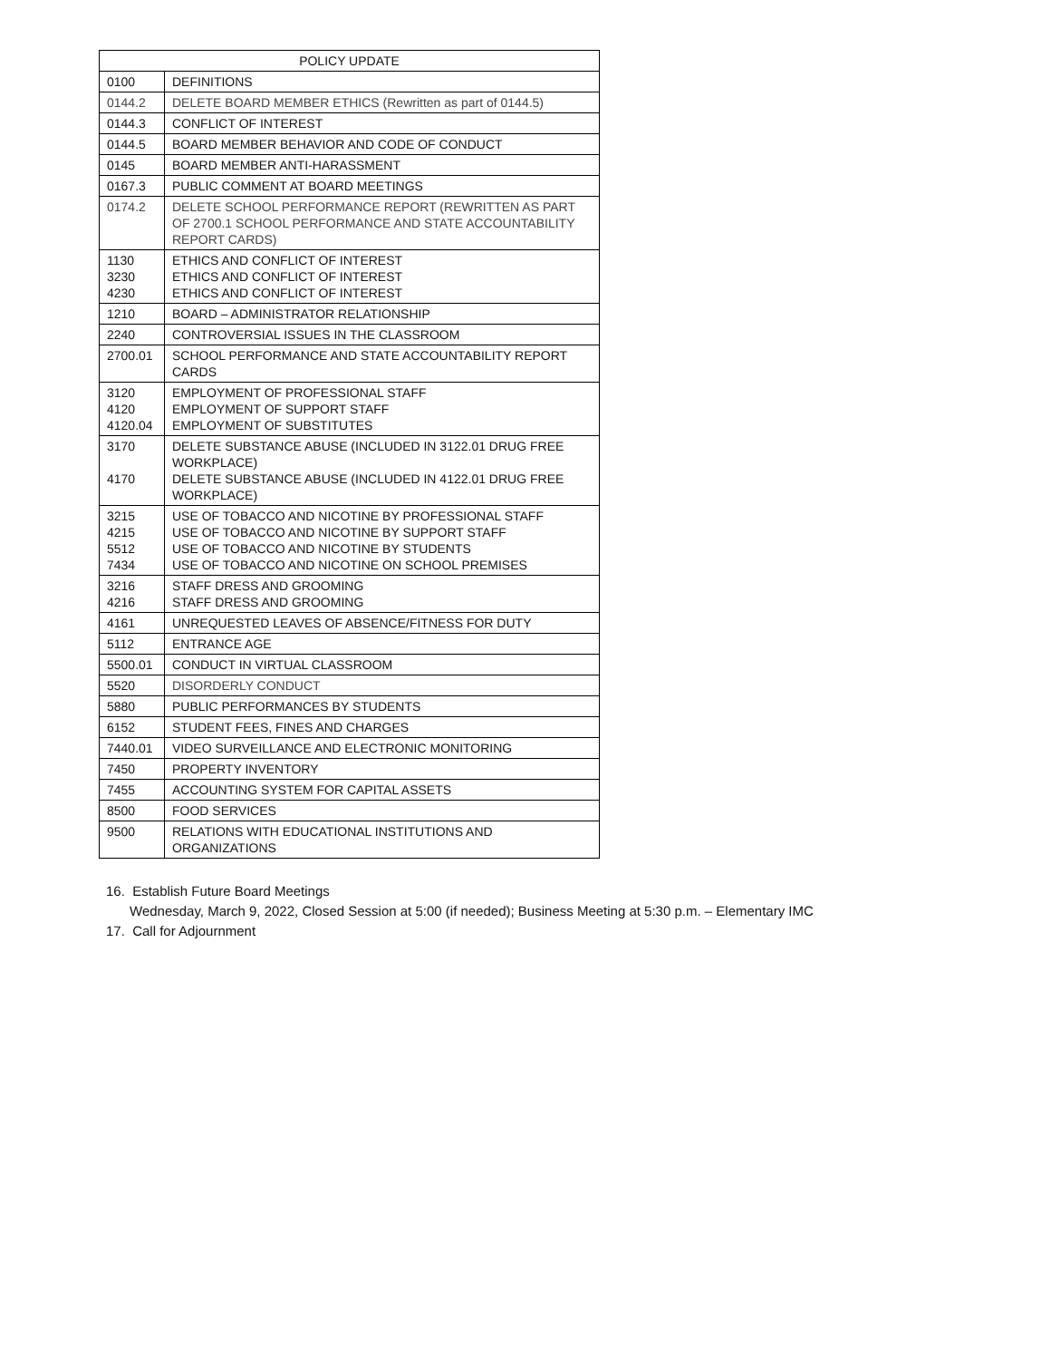| POLICY UPDATE | |
| --- | --- |
| 0100 | DEFINITIONS |
| 0144.2 | DELETE BOARD MEMBER ETHICS (Rewritten as part of 0144.5) |
| 0144.3 | CONFLICT OF INTEREST |
| 0144.5 | BOARD MEMBER BEHAVIOR AND CODE OF CONDUCT |
| 0145 | BOARD MEMBER ANTI-HARASSMENT |
| 0167.3 | PUBLIC COMMENT AT BOARD MEETINGS |
| 0174.2 | DELETE SCHOOL PERFORMANCE REPORT (REWRITTEN AS PART OF 2700.1 SCHOOL PERFORMANCE AND STATE ACCOUNTABILITY REPORT CARDS) |
| 1130 3230 4230 | ETHICS AND CONFLICT OF INTEREST ETHICS AND CONFLICT OF INTEREST ETHICS AND CONFLICT OF INTEREST |
| 1210 | BOARD – ADMINISTRATOR RELATIONSHIP |
| 2240 | CONTROVERSIAL ISSUES IN THE CLASSROOM |
| 2700.01 | SCHOOL PERFORMANCE AND STATE ACCOUNTABILITY REPORT CARDS |
| 3120 4120 4120.04 | EMPLOYMENT OF PROFESSIONAL STAFF EMPLOYMENT OF SUPPORT STAFF EMPLOYMENT OF SUBSTITUTES |
| 3170 4170 | DELETE SUBSTANCE ABUSE (INCLUDED IN 3122.01 DRUG FREE WORKPLACE) DELETE SUBSTANCE ABUSE (INCLUDED IN 4122.01 DRUG FREE WORKPLACE) |
| 3215 4215 5512 7434 | USE OF TOBACCO AND NICOTINE BY PROFESSIONAL STAFF USE OF TOBACCO AND NICOTINE BY SUPPORT STAFF USE OF TOBACCO AND NICOTINE BY STUDENTS USE OF TOBACCO AND NICOTINE ON SCHOOL PREMISES |
| 3216 4216 | STAFF DRESS AND GROOMING STAFF DRESS AND GROOMING |
| 4161 | UNREQUESTED LEAVES OF ABSENCE/FITNESS FOR DUTY |
| 5112 | ENTRANCE AGE |
| 5500.01 | CONDUCT IN VIRTUAL CLASSROOM |
| 5520 | DISORDERLY CONDUCT |
| 5880 | PUBLIC PERFORMANCES BY STUDENTS |
| 6152 | STUDENT FEES, FINES AND CHARGES |
| 7440.01 | VIDEO SURVEILLANCE AND ELECTRONIC MONITORING |
| 7450 | PROPERTY INVENTORY |
| 7455 | ACCOUNTING SYSTEM FOR CAPITAL ASSETS |
| 8500 | FOOD SERVICES |
| 9500 | RELATIONS WITH EDUCATIONAL INSTITUTIONS AND ORGANIZATIONS |
16. Establish Future Board Meetings
Wednesday, March 9, 2022, Closed Session at 5:00 (if needed); Business Meeting at 5:30 p.m. – Elementary IMC
17. Call for Adjournment